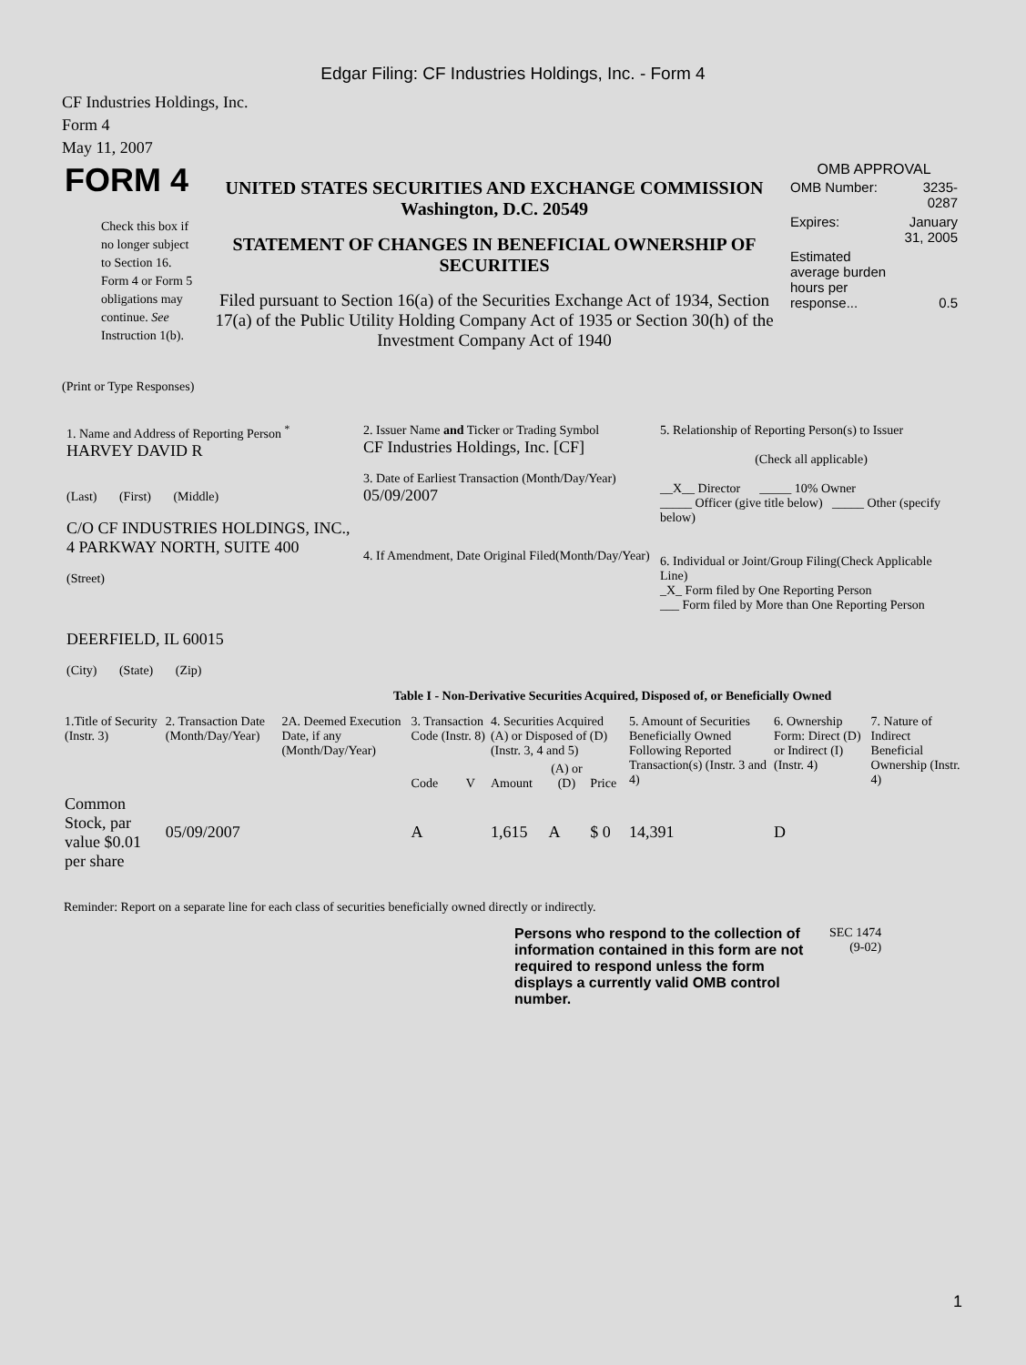Edgar Filing: CF Industries Holdings, Inc. - Form 4
CF Industries Holdings, Inc.
Form 4
May 11, 2007
| FORM 4 Check this box if no longer subject to Section 16. Form 4 or Form 5 obligations may continue. See Instruction 1(b). | UNITED STATES SECURITIES AND EXCHANGE COMMISSION Washington, D.C. 20549 STATEMENT OF CHANGES IN BENEFICIAL OWNERSHIP OF SECURITIES Filed pursuant to Section 16(a) of the Securities Exchange Act of 1934, Section 17(a) of the Public Utility Holding Company Act of 1935 or Section 30(h) of the Investment Company Act of 1940 | OMB APPROVAL / OMB Number: / 3235-0287 / / Expires: / January 31, 2005 / / Estimated average burden hours per response... / 0.5 / |
(Print or Type Responses)
| 1. Name and Address of Reporting Person <sup>*</sup> HARVEY DAVID R (Last) (First) (Middle) C/O CF INDUSTRIES HOLDINGS, INC., 4 PARKWAY NORTH, SUITE 400 (Street) DEERFIELD, IL 60015 (City) (State) (Zip) | 2. Issuer Name and Ticker or Trading Symbol CF Industries Holdings, Inc. [CF] 3. Date of Earliest Transaction (Month/Day/Year) 05/09/2007 4. If Amendment, Date Original Filed(Month/Day/Year) | 5. Relationship of Reporting Person(s) to Issuer (Check all applicable) __X__ Director _____ 10% Owner _____ Officer (give title below) _____ Other (specify below) 6. Individual or Joint/Group Filing(Check Applicable Line) _X_ Form filed by One Reporting Person ___ Form filed by More than One Reporting Person |
Table I - Non-Derivative Securities Acquired, Disposed of, or Beneficially Owned
| 1.Title of Security (Instr. 3) | 2. Transaction Date (Month/Day/Year) | 2A. Deemed Execution Date, if any (Month/Day/Year) | 3. Transaction Code (Instr. 8) | | 4. Securities Acquired (A) or Disposed of (D) (Instr. 3, 4 and 5) | | | 5. Amount of Securities Beneficially Owned Following Reported Transaction(s) (Instr. 3 and 4) | 6. Ownership Form: Direct (D) or Indirect (I) (Instr. 4) | 7. Nature of Indirect Beneficial Ownership (Instr. 4) |
| --- | --- | --- | --- | --- | --- | --- | --- | --- | --- | --- |
| | | | Code | V | Amount | (A) or (D) | Price | | | |
| Common Stock, par value $0.01 per share | 05/09/2007 | | A | | 1,615 | A | $ 0 | 14,391 | D | |
Reminder: Report on a separate line for each class of securities beneficially owned directly or indirectly.
| Persons who respond to the collection of information contained in this form are not required to respond unless the form displays a currently valid OMB control number. | SEC 1474 (9-02) |
1